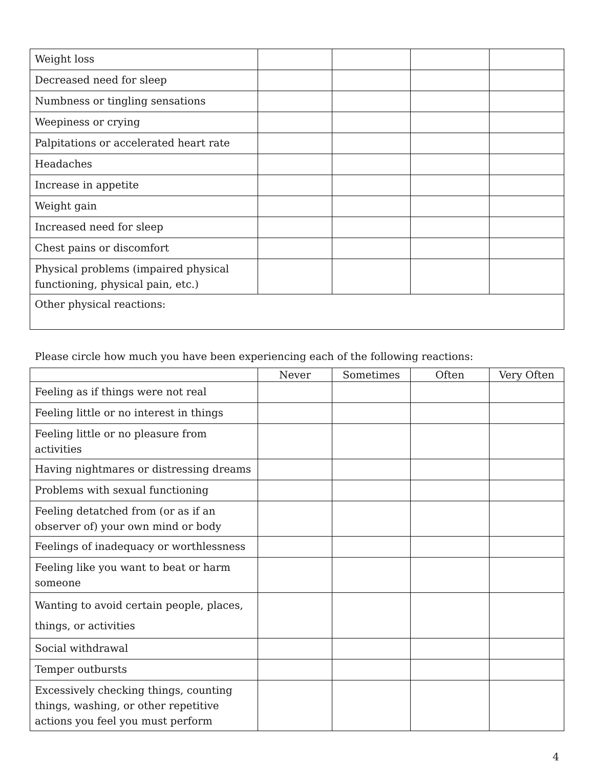| Weight loss | | | | |
| Decreased need for sleep | | | | |
| Numbness or tingling sensations | | | | |
| Weepiness or crying | | | | |
| Palpitations or accelerated heart rate | | | | |
| Headaches | | | | |
| Increase in appetite | | | | |
| Weight gain | | | | |
| Increased need for sleep | | | | |
| Chest pains or discomfort | | | | |
| Physical problems (impaired physical functioning, physical pain, etc.) | | | | |
| Other physical reactions: | | | | |
Please circle how much you have been experiencing each of the following reactions:
| | Never | Sometimes | Often | Very Often |
| --- | --- | --- | --- | --- |
| Feeling as if things were not real | | | | |
| Feeling little or no interest in things | | | | |
| Feeling little or no pleasure from activities | | | | |
| Having nightmares or distressing dreams | | | | |
| Problems with sexual functioning | | | | |
| Feeling detatched from (or as if an observer of) your own mind or body | | | | |
| Feelings of inadequacy or worthlessness | | | | |
| Feeling like you want to beat or harm someone | | | | |
| Wanting to avoid certain people, places, things, or activities | | | | |
| Social withdrawal | | | | |
| Temper outbursts | | | | |
| Excessively checking things, counting things, washing, or other repetitive actions you feel you must perform | | | | |
4